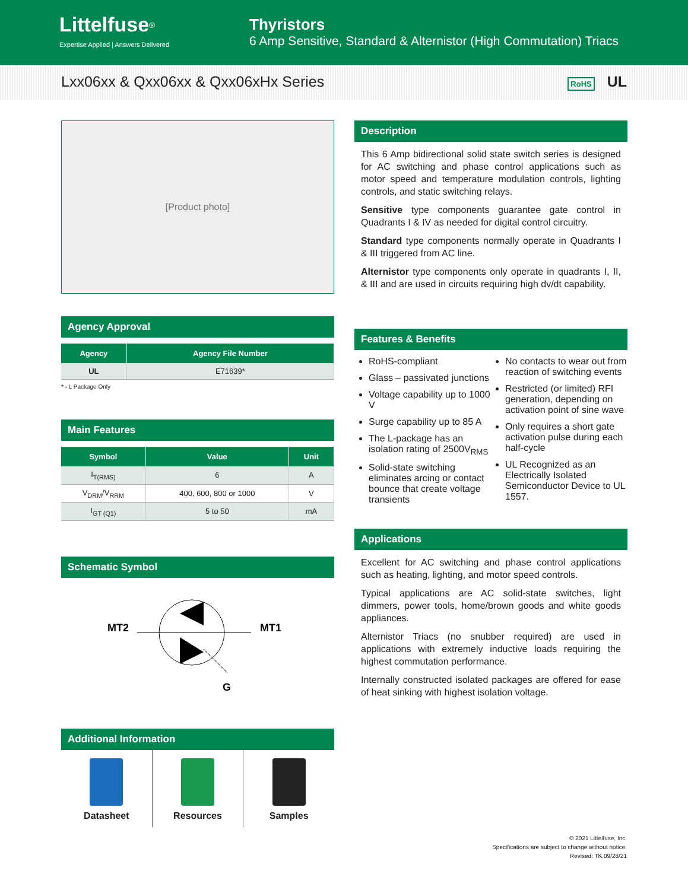Littelfuse<sup>®</sup>
Expertise Applied | Answers Delivered
Thyristors
6 Amp Sensitive, Standard & Alternistor (High Commutation) Triacs
Lxx06xx & Qxx06xx & Qxx06xHx Series RoHS UL
[Product photo]
Agency Approval
| Agency | Agency File Number |
| --- | --- |
| UL | E71639* |
* - L Package Only
Main Features
| Symbol | Value | Unit |
| --- | --- | --- |
| I<sub>T(RMS)</sub> | 6 | A |
| V<sub>DRM</sub>/V<sub>RRM</sub> | 400, 600, 800 or 1000 | V |
| I<sub>GT (Q1)</sub> | 5 to 50 | mA |
Schematic Symbol
MT2
MT1
G
Additional Information
Datasheet Resources Samples
Description
This 6 Amp bidirectional solid state switch series is designed for AC switching and phase control applications such as motor speed and temperature modulation controls, lighting controls, and static switching relays.
Sensitive type components guarantee gate control in Quadrants I & IV as needed for digital control circuitry.
Standard type components normally operate in Quadrants I & III triggered from AC line.
Alternistor type components only operate in quadrants I, II, & III and are used in circuits requiring high dv/dt capability.
Features & Benefits
RoHS-compliant
Glass – passivated junctions
Voltage capability up to 1000 V
Surge capability up to 85 A
The L-package has an isolation rating of 2500V<sub>RMS</sub>
Solid-state switching eliminates arcing or contact bounce that create voltage transients
No contacts to wear out from reaction of switching events
Restricted (or limited) RFI generation, depending on activation point of sine wave
Only requires a short gate activation pulse during each half-cycle
UL Recognized as an Electrically Isolated Semiconductor Device to UL 1557.
Applications
Excellent for AC switching and phase control applications such as heating, lighting, and motor speed controls.
Typical applications are AC solid-state switches, light dimmers, power tools, home/brown goods and white goods appliances.
Alternistor Triacs (no snubber required) are used in applications with extremely inductive loads requiring the highest commutation performance.
Internally constructed isolated packages are offered for ease of heat sinking with highest isolation voltage.
© 2021 Littelfuse, Inc.
Specifications are subject to change without notice.
Revised: TK.09/28/21